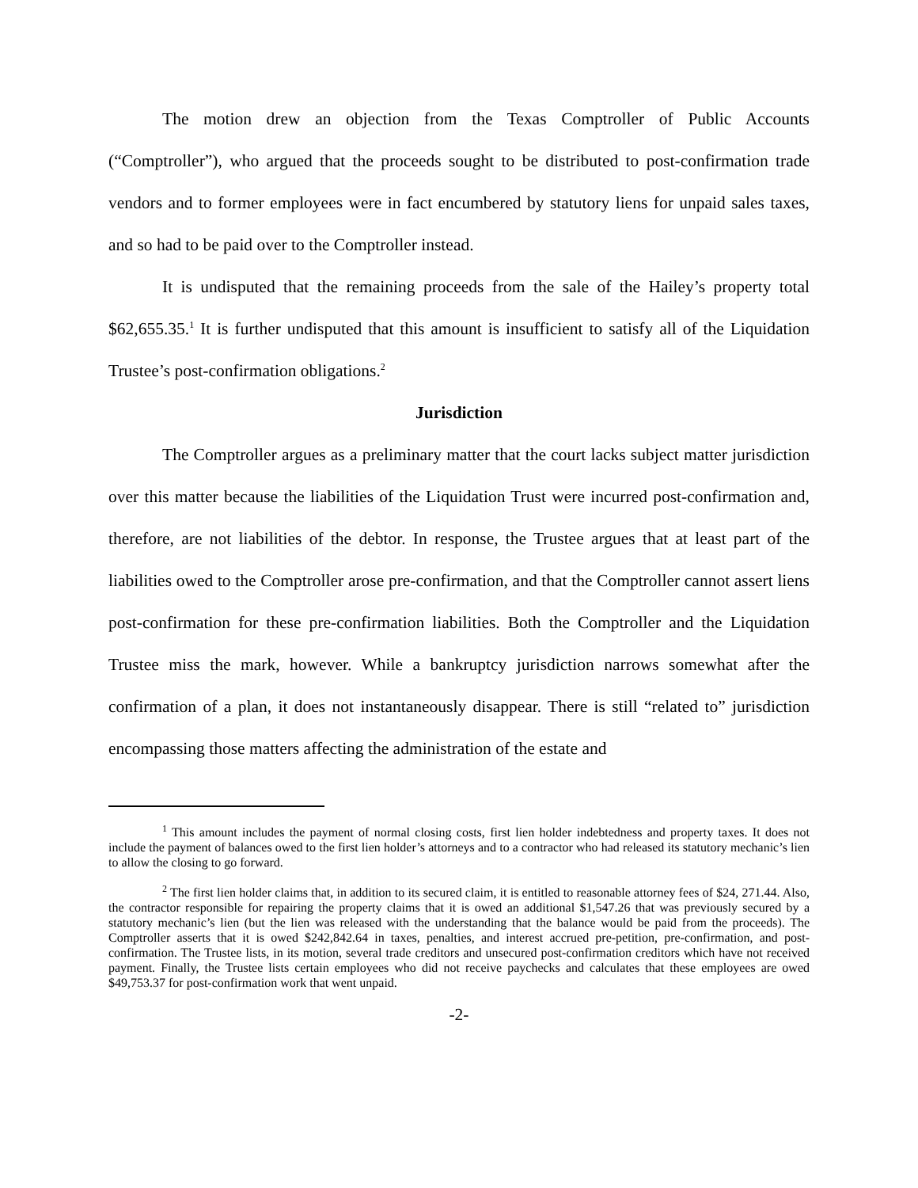The motion drew an objection from the Texas Comptroller of Public Accounts (“Comptroller”), who argued that the proceeds sought to be distributed to post-confirmation trade vendors and to former employees were in fact encumbered by statutory liens for unpaid sales taxes, and so had to be paid over to the Comptroller instead.
It is undisputed that the remaining proceeds from the sale of the Hailey’s property total $62,655.35.<sup>1</sup> It is further undisputed that this amount is insufficient to satisfy all of the Liquidation Trustee’s post-confirmation obligations.<sup>2</sup>
Jurisdiction
The Comptroller argues as a preliminary matter that the court lacks subject matter jurisdiction over this matter because the liabilities of the Liquidation Trust were incurred post-confirmation and, therefore, are not liabilities of the debtor. In response, the Trustee argues that at least part of the liabilities owed to the Comptroller arose pre-confirmation, and that the Comptroller cannot assert liens post-confirmation for these pre-confirmation liabilities. Both the Comptroller and the Liquidation Trustee miss the mark, however. While a bankruptcy jurisdiction narrows somewhat after the confirmation of a plan, it does not instantaneously disappear. There is still “related to” jurisdiction encompassing those matters affecting the administration of the estate and
<sup>1</sup> This amount includes the payment of normal closing costs, first lien holder indebtedness and property taxes. It does not include the payment of balances owed to the first lien holder’s attorneys and to a contractor who had released its statutory mechanic’s lien to allow the closing to go forward.
<sup>2</sup> The first lien holder claims that, in addition to its secured claim, it is entitled to reasonable attorney fees of $24, 271.44. Also, the contractor responsible for repairing the property claims that it is owed an additional $1,547.26 that was previously secured by a statutory mechanic’s lien (but the lien was released with the understanding that the balance would be paid from the proceeds). The Comptroller asserts that it is owed $242,842.64 in taxes, penalties, and interest accrued pre-petition, pre-confirmation, and post-confirmation. The Trustee lists, in its motion, several trade creditors and unsecured post-confirmation creditors which have not received payment. Finally, the Trustee lists certain employees who did not receive paychecks and calculates that these employees are owed $49,753.37 for post-confirmation work that went unpaid.
-2-